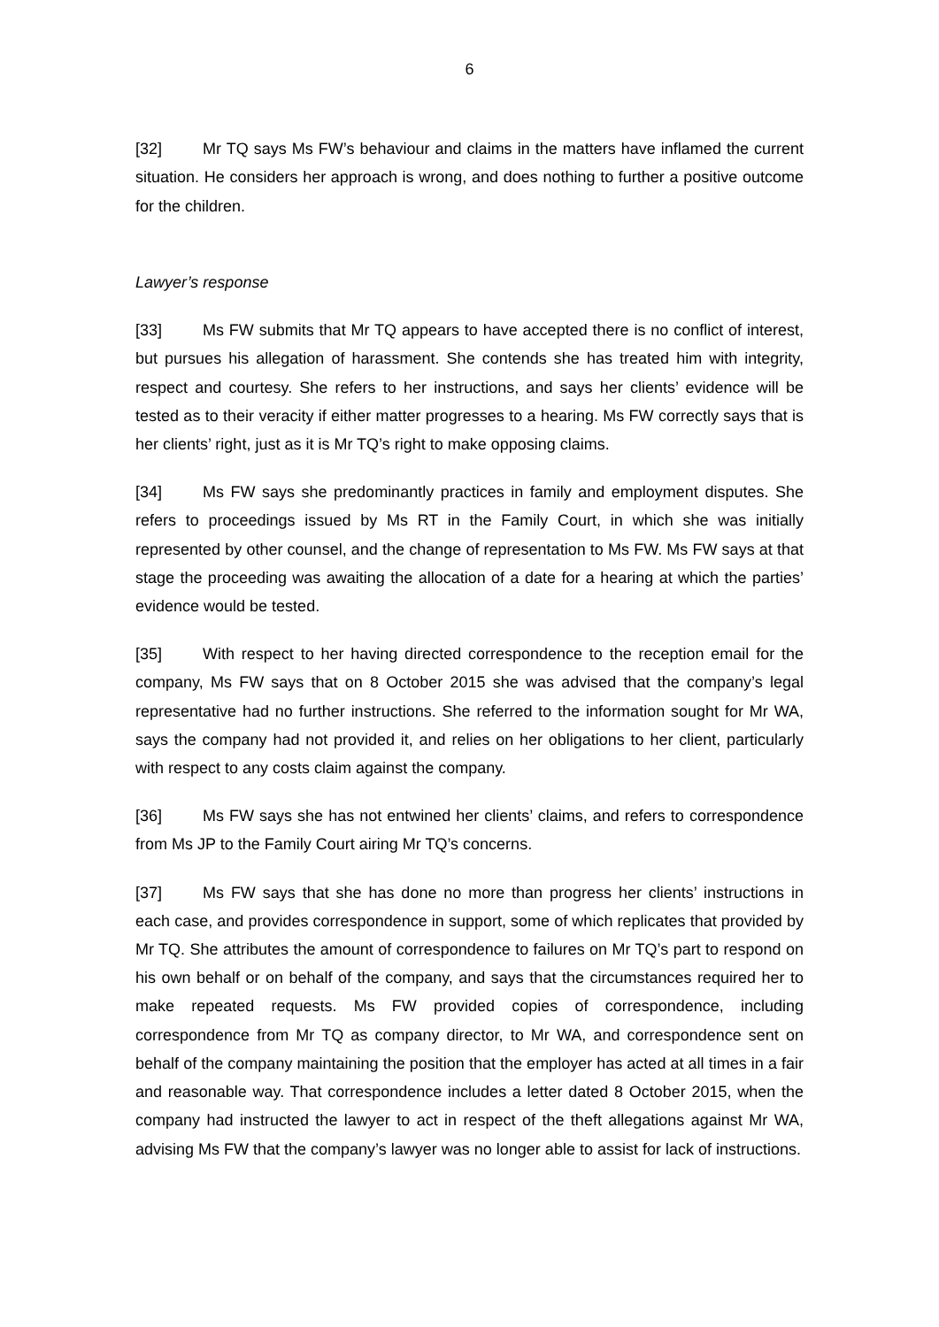6
[32] Mr TQ says Ms FW’s behaviour and claims in the matters have inflamed the current situation. He considers her approach is wrong, and does nothing to further a positive outcome for the children.
Lawyer’s response
[33] Ms FW submits that Mr TQ appears to have accepted there is no conflict of interest, but pursues his allegation of harassment. She contends she has treated him with integrity, respect and courtesy. She refers to her instructions, and says her clients’ evidence will be tested as to their veracity if either matter progresses to a hearing. Ms FW correctly says that is her clients’ right, just as it is Mr TQ’s right to make opposing claims.
[34] Ms FW says she predominantly practices in family and employment disputes. She refers to proceedings issued by Ms RT in the Family Court, in which she was initially represented by other counsel, and the change of representation to Ms FW. Ms FW says at that stage the proceeding was awaiting the allocation of a date for a hearing at which the parties’ evidence would be tested.
[35] With respect to her having directed correspondence to the reception email for the company, Ms FW says that on 8 October 2015 she was advised that the company’s legal representative had no further instructions. She referred to the information sought for Mr WA, says the company had not provided it, and relies on her obligations to her client, particularly with respect to any costs claim against the company.
[36] Ms FW says she has not entwined her clients’ claims, and refers to correspondence from Ms JP to the Family Court airing Mr TQ’s concerns.
[37] Ms FW says that she has done no more than progress her clients’ instructions in each case, and provides correspondence in support, some of which replicates that provided by Mr TQ. She attributes the amount of correspondence to failures on Mr TQ’s part to respond on his own behalf or on behalf of the company, and says that the circumstances required her to make repeated requests. Ms FW provided copies of correspondence, including correspondence from Mr TQ as company director, to Mr WA, and correspondence sent on behalf of the company maintaining the position that the employer has acted at all times in a fair and reasonable way. That correspondence includes a letter dated 8 October 2015, when the company had instructed the lawyer to act in respect of the theft allegations against Mr WA, advising Ms FW that the company’s lawyer was no longer able to assist for lack of instructions.